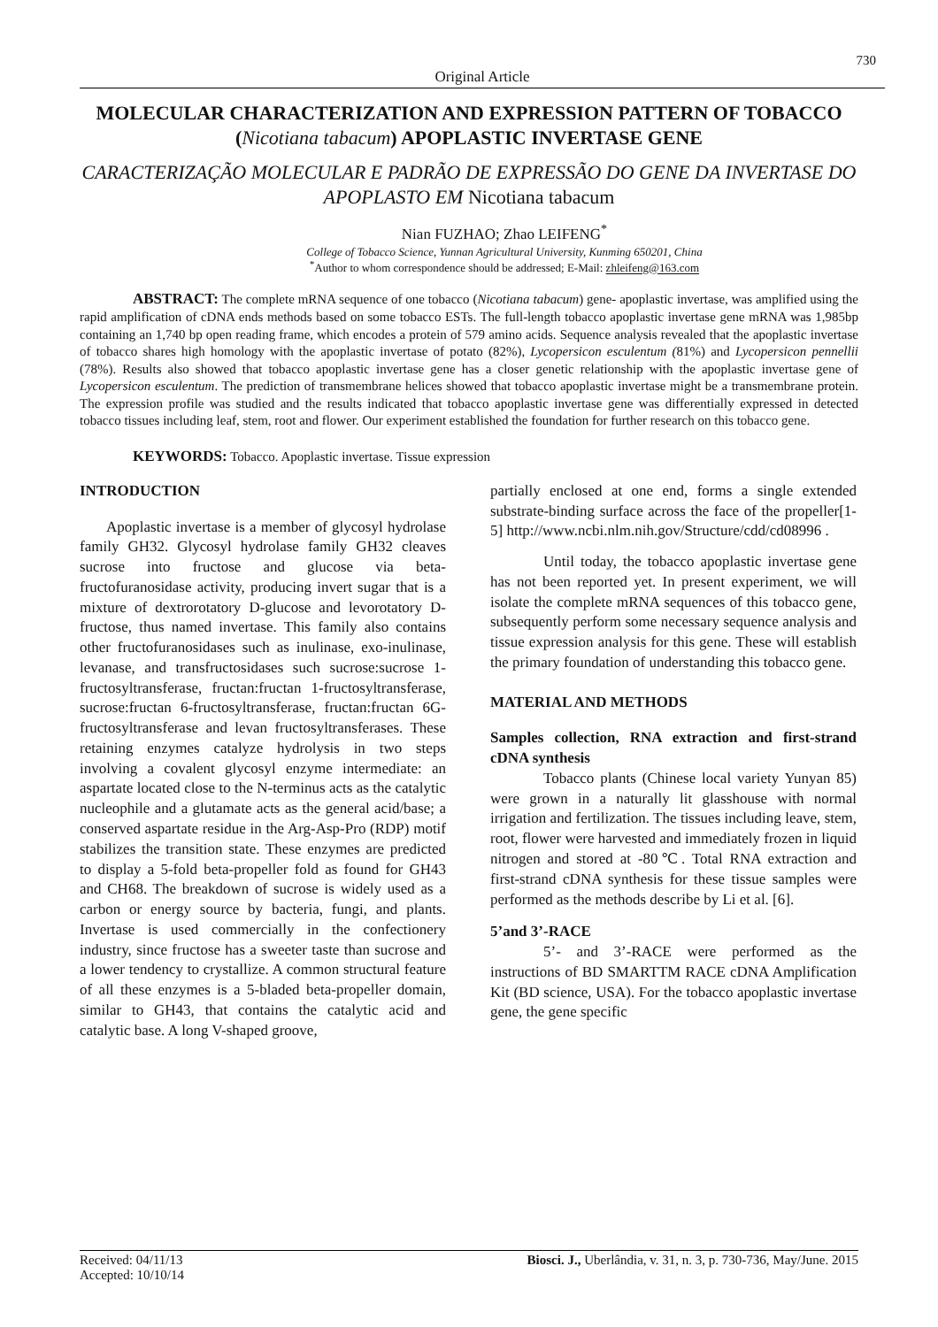730
Original Article
MOLECULAR CHARACTERIZATION AND EXPRESSION PATTERN OF TOBACCO (Nicotiana tabacum) APOPLASTIC INVERTASE GENE
CARACTERIZAÇÃO MOLECULAR E PADRÃO DE EXPRESSÃO DO GENE DA INVERTASE DO APOPLASTO EM Nicotiana tabacum
Nian FUZHAO; Zhao LEIFENG<sup>*</sup>
College of Tobacco Science, Yunnan Agricultural University, Kunming 650201, China
<sup>*</sup> Author to whom correspondence should be addressed; E-Mail: zhleifeng@163.com
ABSTRACT: The complete mRNA sequence of one tobacco (Nicotiana tabacum) gene- apoplastic invertase, was amplified using the rapid amplification of cDNA ends methods based on some tobacco ESTs. The full-length tobacco apoplastic invertase gene mRNA was 1,985bp containing an 1,740 bp open reading frame, which encodes a protein of 579 amino acids. Sequence analysis revealed that the apoplastic invertase of tobacco shares high homology with the apoplastic invertase of potato (82%), Lycopersicon esculentum (81%) and Lycopersicon pennellii (78%). Results also showed that tobacco apoplastic invertase gene has a closer genetic relationship with the apoplastic invertase gene of Lycopersicon esculentum. The prediction of transmembrane helices showed that tobacco apoplastic invertase might be a transmembrane protein. The expression profile was studied and the results indicated that tobacco apoplastic invertase gene was differentially expressed in detected tobacco tissues including leaf, stem, root and flower. Our experiment established the foundation for further research on this tobacco gene.
KEYWORDS: Tobacco. Apoplastic invertase. Tissue expression
INTRODUCTION
Apoplastic invertase is a member of glycosyl hydrolase family GH32. Glycosyl hydrolase family GH32 cleaves sucrose into fructose and glucose via beta-fructofuranosidase activity, producing invert sugar that is a mixture of dextrorotatory D-glucose and levorotatory D-fructose, thus named invertase. This family also contains other fructofuranosidases such as inulinase, exo-inulinase, levanase, and transfructosidases such sucrose:sucrose 1-fructosyltransferase, fructan:fructan 1-fructosyltransferase, sucrose:fructan 6-fructosyltransferase, fructan:fructan 6G-fructosyltransferase and levan fructosyltransferases. These retaining enzymes catalyze hydrolysis in two steps involving a covalent glycosyl enzyme intermediate: an aspartate located close to the N-terminus acts as the catalytic nucleophile and a glutamate acts as the general acid/base; a conserved aspartate residue in the Arg-Asp-Pro (RDP) motif stabilizes the transition state. These enzymes are predicted to display a 5-fold beta-propeller fold as found for GH43 and CH68. The breakdown of sucrose is widely used as a carbon or energy source by bacteria, fungi, and plants. Invertase is used commercially in the confectionery industry, since fructose has a sweeter taste than sucrose and a lower tendency to crystallize. A common structural feature of all these enzymes is a 5-bladed beta-propeller domain, similar to GH43, that contains the catalytic acid and catalytic base. A long V-shaped groove,
partially enclosed at one end, forms a single extended substrate-binding surface across the face of the propeller[1-5] http://www.ncbi.nlm.nih.gov/Structure/cdd/cd08996 .
Until today, the tobacco apoplastic invertase gene has not been reported yet. In present experiment, we will isolate the complete mRNA sequences of this tobacco gene, subsequently perform some necessary sequence analysis and tissue expression analysis for this gene. These will establish the primary foundation of understanding this tobacco gene.
MATERIAL AND METHODS
Samples collection, RNA extraction and first-strand cDNA synthesis
Tobacco plants (Chinese local variety Yunyan 85) were grown in a naturally lit glasshouse with normal irrigation and fertilization. The tissues including leave, stem, root, flower were harvested and immediately frozen in liquid nitrogen and stored at -80℃. Total RNA extraction and first-strand cDNA synthesis for these tissue samples were performed as the methods describe by Li et al. [6].
5’and 3’-RACE
5’- and 3’-RACE were performed as the instructions of BD SMARTTM RACE cDNA Amplification Kit (BD science, USA). For the tobacco apoplastic invertase gene, the gene specific
Received: 04/11/13
Accepted: 10/10/14
Biosci. J., Uberlândia, v. 31, n. 3, p. 730-736, May/June. 2015